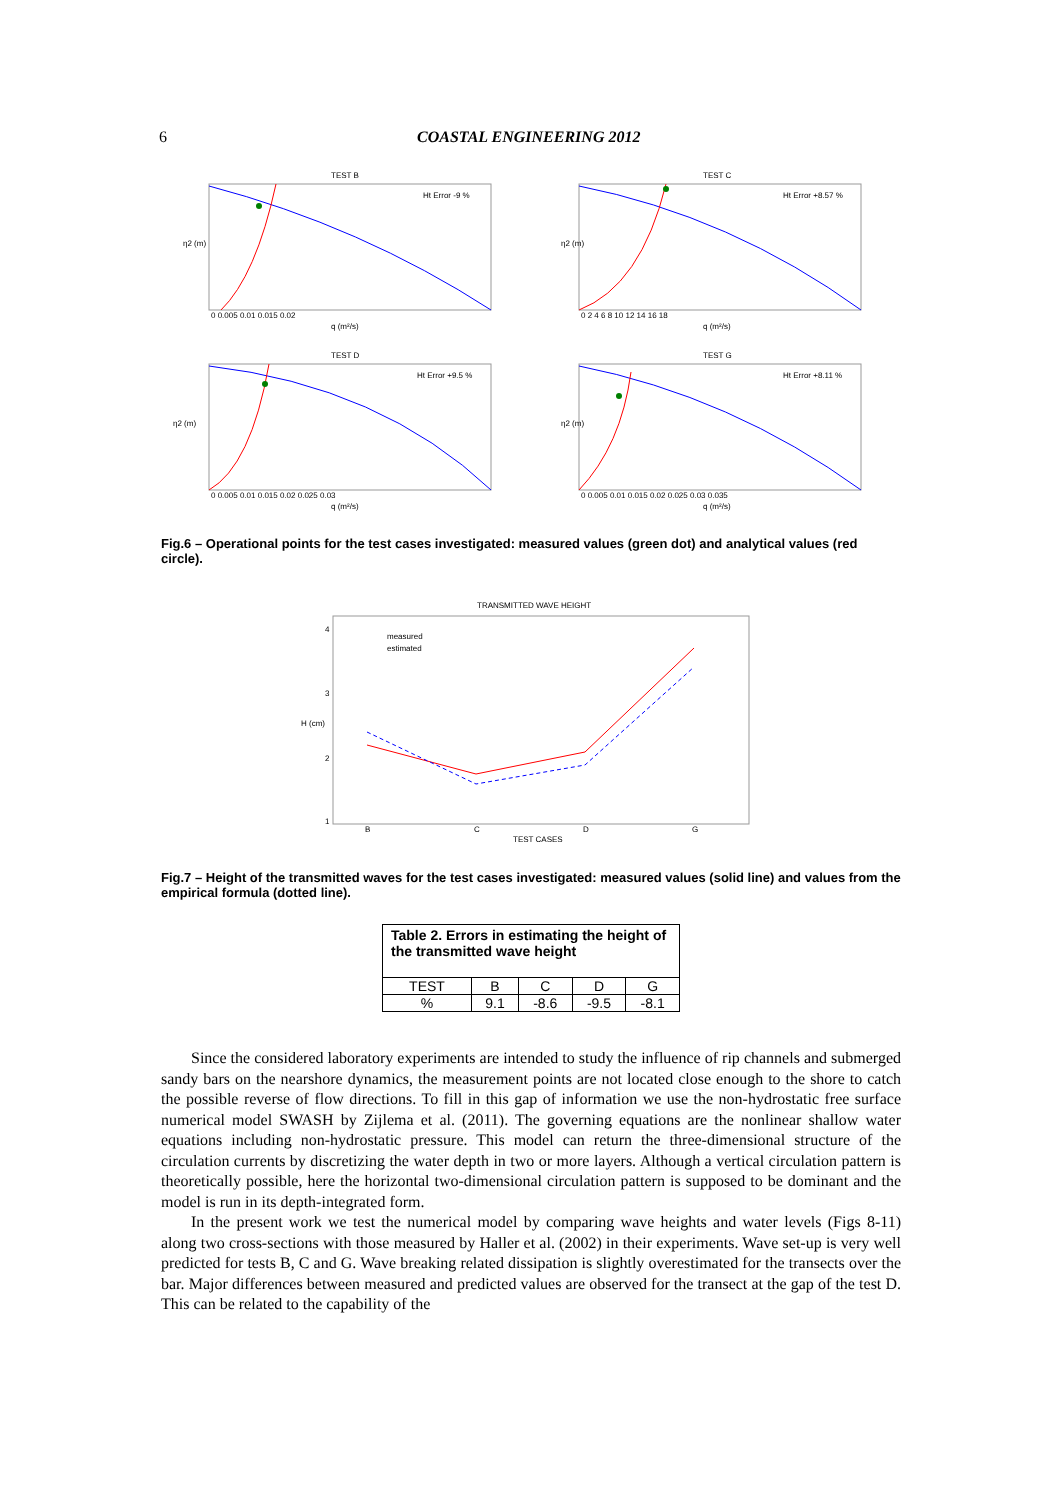6 COASTAL ENGINEERING 2012
TEST B
Ht Error -9 %
0 0.005 0.01 0.015 0.02
q (m²/s)
η2 (m)
TEST C
Ht Error +8.57 %
0 2 4 6 8 10 12 14 16 18
q (m²/s)
η2 (m)
TEST D
Ht Error +9.5 %
0 0.005 0.01 0.015 0.02 0.025 0.03
q (m²/s)
η2 (m)
TEST G
Ht Error +8.11 %
0 0.005 0.01 0.015 0.02 0.025 0.03 0.035
q (m²/s)
η2 (m)
Fig.6 – Operational points for the test cases investigated: measured values (green dot) and analytical values (red circle).
TRANSMITTED WAVE HEIGHT
measured
estimated
B
C
D
G
TEST CASES
H (cm)
4
3
2
1
Fig.7 – Height of the transmitted waves for the test cases investigated: measured values (solid line) and values from the empirical formula (dotted line).
| Table 2. Errors in estimating the height of the transmitted wave height | | | | |
| TEST | B | C | D | G |
| % | 9.1 | -8.6 | -9.5 | -8.1 |
Since the considered laboratory experiments are intended to study the influence of rip channels and submerged sandy bars on the nearshore dynamics, the measurement points are not located close enough to the shore to catch the possible reverse of flow directions. To fill in this gap of information we use the non-hydrostatic free surface numerical model SWASH by Zijlema et al. (2011). The governing equations are the nonlinear shallow water equations including non-hydrostatic pressure. This model can return the three-dimensional structure of the circulation currents by discretizing the water depth in two or more layers. Although a vertical circulation pattern is theoretically possible, here the horizontal two-dimensional circulation pattern is supposed to be dominant and the model is run in its depth-integrated form.
In the present work we test the numerical model by comparing wave heights and water levels (Figs 8-11) along two cross-sections with those measured by Haller et al. (2002) in their experiments. Wave set-up is very well predicted for tests B, C and G. Wave breaking related dissipation is slightly overestimated for the transects over the bar. Major differences between measured and predicted values are observed for the transect at the gap of the test D. This can be related to the capability of the